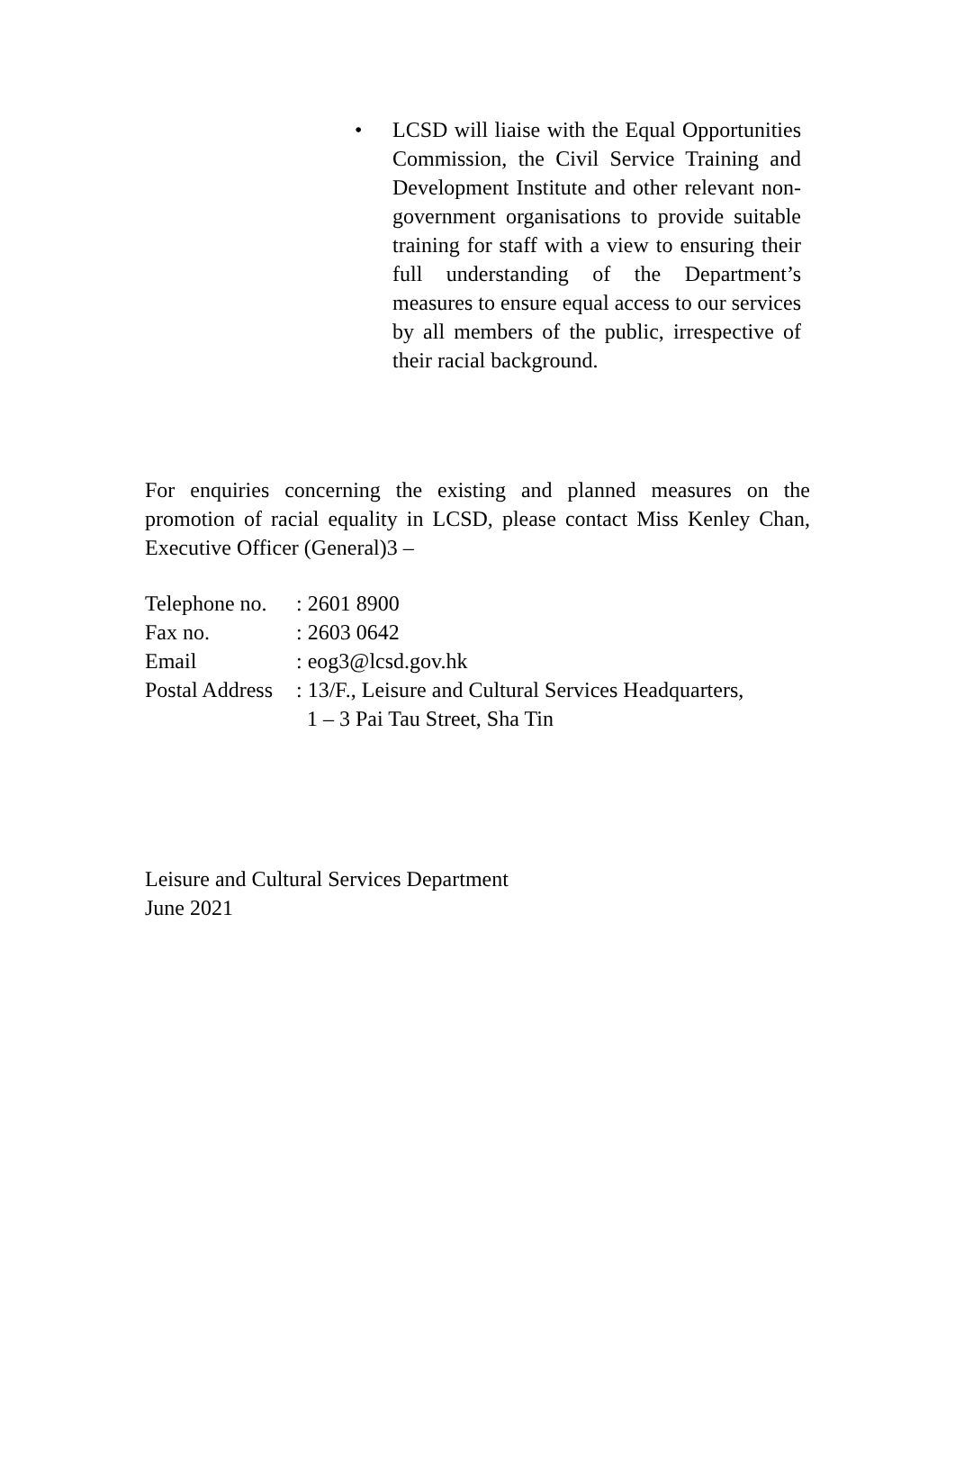• LCSD will liaise with the Equal Opportunities Commission, the Civil Service Training and Development Institute and other relevant non-government organisations to provide suitable training for staff with a view to ensuring their full understanding of the Department’s measures to ensure equal access to our services by all members of the public, irrespective of their racial background.
For enquiries concerning the existing and planned measures on the promotion of racial equality in LCSD, please contact Miss Kenley Chan, Executive Officer (General)3 –
| Telephone no. | : 2601 8900 |
| Fax no. | : 2603 0642 |
| Email | : eog3@lcsd.gov.hk |
| Postal Address | : 13/F., Leisure and Cultural Services Headquarters, 1 – 3 Pai Tau Street, Sha Tin |
Leisure and Cultural Services Department
June 2021